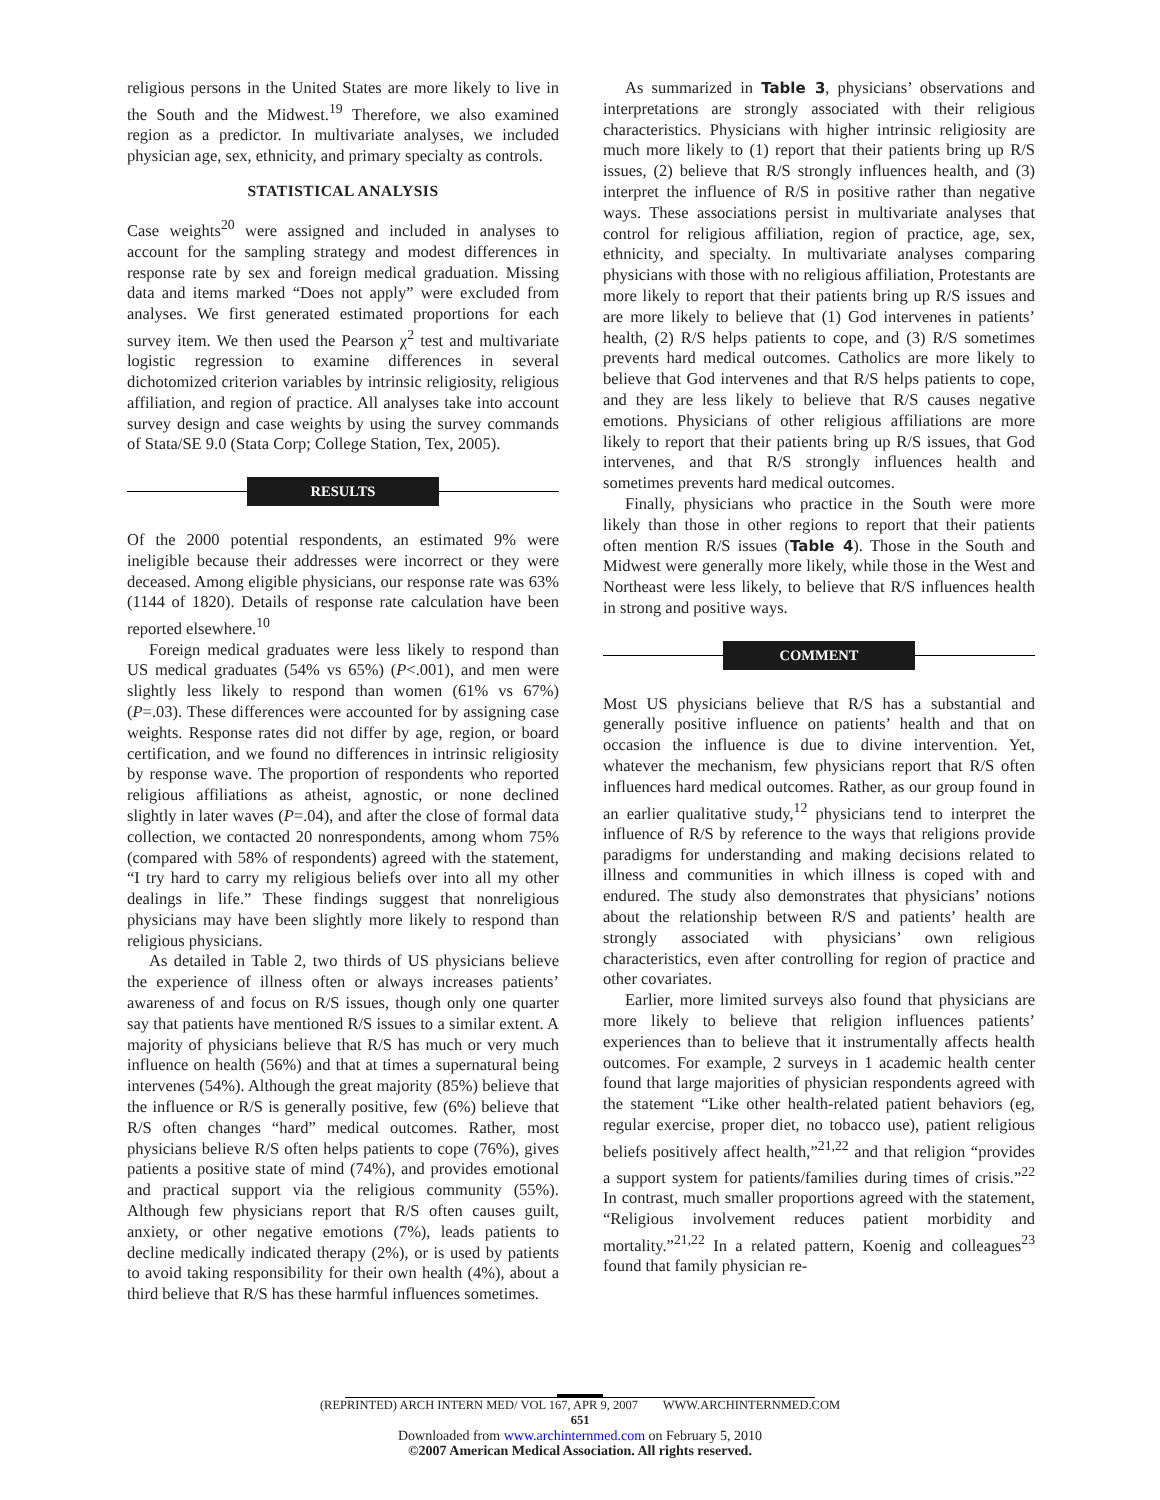religious persons in the United States are more likely to live in the South and the Midwest.<sup>19</sup> Therefore, we also examined region as a predictor. In multivariate analyses, we included physician age, sex, ethnicity, and primary specialty as controls.
STATISTICAL ANALYSIS
Case weights<sup>20</sup> were assigned and included in analyses to account for the sampling strategy and modest differences in response rate by sex and foreign medical graduation. Missing data and items marked “Does not apply” were excluded from analyses. We first generated estimated proportions for each survey item. We then used the Pearson χ<sup>2</sup> test and multivariate logistic regression to examine differences in several dichotomized criterion variables by intrinsic religiosity, religious affiliation, and region of practice. All analyses take into account survey design and case weights by using the survey commands of Stata/SE 9.0 (Stata Corp; College Station, Tex, 2005).
RESULTS
Of the 2000 potential respondents, an estimated 9% were ineligible because their addresses were incorrect or they were deceased. Among eligible physicians, our response rate was 63% (1144 of 1820). Details of response rate calculation have been reported elsewhere.<sup>10</sup>
Foreign medical graduates were less likely to respond than US medical graduates (54% vs 65%) (P<.001), and men were slightly less likely to respond than women (61% vs 67%) (P=.03). These differences were accounted for by assigning case weights. Response rates did not differ by age, region, or board certification, and we found no differences in intrinsic religiosity by response wave. The proportion of respondents who reported religious affiliations as atheist, agnostic, or none declined slightly in later waves (P=.04), and after the close of formal data collection, we contacted 20 nonrespondents, among whom 75% (compared with 58% of respondents) agreed with the statement, “I try hard to carry my religious beliefs over into all my other dealings in life.” These findings suggest that nonreligious physicians may have been slightly more likely to respond than religious physicians.
As detailed in Table 2, two thirds of US physicians believe the experience of illness often or always increases patients’ awareness of and focus on R/S issues, though only one quarter say that patients have mentioned R/S issues to a similar extent. A majority of physicians believe that R/S has much or very much influence on health (56%) and that at times a supernatural being intervenes (54%). Although the great majority (85%) believe that the influence or R/S is generally positive, few (6%) believe that R/S often changes “hard” medical outcomes. Rather, most physicians believe R/S often helps patients to cope (76%), gives patients a positive state of mind (74%), and provides emotional and practical support via the religious community (55%). Although few physicians report that R/S often causes guilt, anxiety, or other negative emotions (7%), leads patients to decline medically indicated therapy (2%), or is used by patients to avoid taking responsibility for their own health (4%), about a third believe that R/S has these harmful influences sometimes.
As summarized in Table 3, physicians’ observations and interpretations are strongly associated with their religious characteristics. Physicians with higher intrinsic religiosity are much more likely to (1) report that their patients bring up R/S issues, (2) believe that R/S strongly influences health, and (3) interpret the influence of R/S in positive rather than negative ways. These associations persist in multivariate analyses that control for religious affiliation, region of practice, age, sex, ethnicity, and specialty. In multivariate analyses comparing physicians with those with no religious affiliation, Protestants are more likely to report that their patients bring up R/S issues and are more likely to believe that (1) God intervenes in patients’ health, (2) R/S helps patients to cope, and (3) R/S sometimes prevents hard medical outcomes. Catholics are more likely to believe that God intervenes and that R/S helps patients to cope, and they are less likely to believe that R/S causes negative emotions. Physicians of other religious affiliations are more likely to report that their patients bring up R/S issues, that God intervenes, and that R/S strongly influences health and sometimes prevents hard medical outcomes.
Finally, physicians who practice in the South were more likely than those in other regions to report that their patients often mention R/S issues (Table 4). Those in the South and Midwest were generally more likely, while those in the West and Northeast were less likely, to believe that R/S influences health in strong and positive ways.
COMMENT
Most US physicians believe that R/S has a substantial and generally positive influence on patients’ health and that on occasion the influence is due to divine intervention. Yet, whatever the mechanism, few physicians report that R/S often influences hard medical outcomes. Rather, as our group found in an earlier qualitative study,<sup>12</sup> physicians tend to interpret the influence of R/S by reference to the ways that religions provide paradigms for understanding and making decisions related to illness and communities in which illness is coped with and endured. The study also demonstrates that physicians’ notions about the relationship between R/S and patients’ health are strongly associated with physicians’ own religious characteristics, even after controlling for region of practice and other covariates.
Earlier, more limited surveys also found that physicians are more likely to believe that religion influences patients’ experiences than to believe that it instrumentally affects health outcomes. For example, 2 surveys in 1 academic health center found that large majorities of physician respondents agreed with the statement “Like other health-related patient behaviors (eg, regular exercise, proper diet, no tobacco use), patient religious beliefs positively affect health,”<sup>21,22</sup> and that religion “provides a support system for patients/families during times of crisis.”<sup>22</sup> In contrast, much smaller proportions agreed with the statement, “Religious involvement reduces patient morbidity and mortality.”<sup>21,22</sup> In a related pattern, Koenig and colleagues<sup>23</sup> found that family physician re-
(REPRINTED) ARCH INTERN MED/ VOL 167, APR 9, 2007 WWW.ARCHINTERNMED.COM
651
Downloaded from www.archinternmed.com on February 5, 2010
©2007 American Medical Association. All rights reserved.